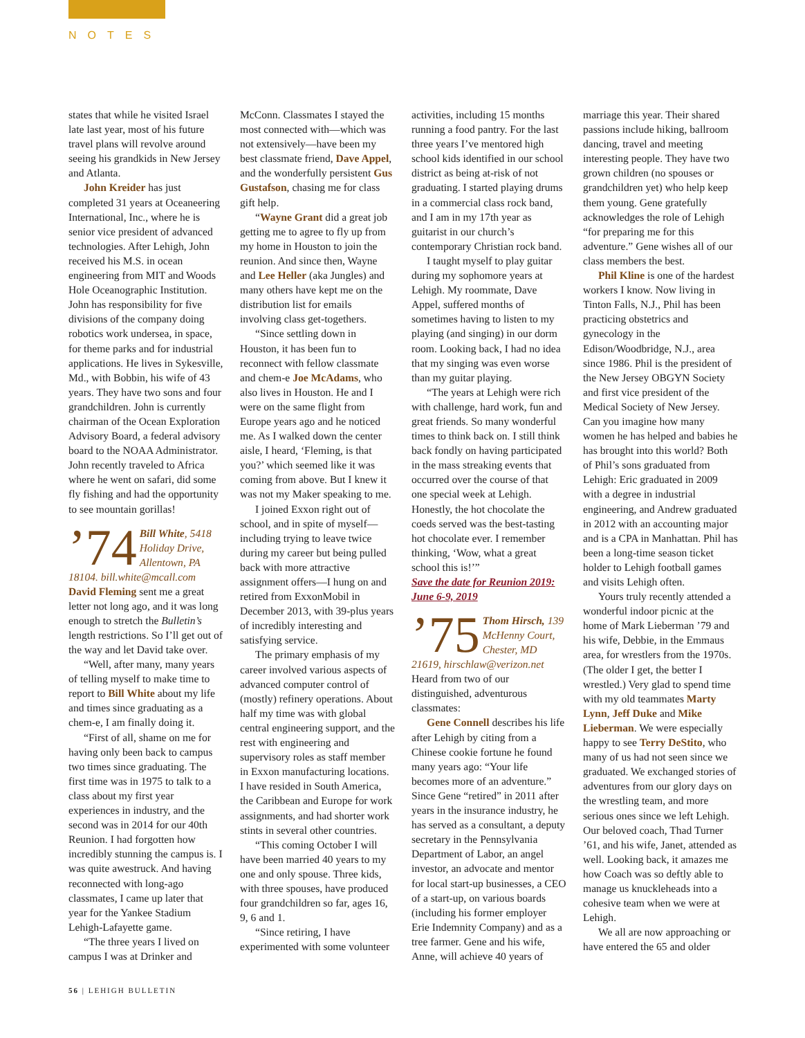NOTES
states that while he visited Israel late last year, most of his future travel plans will revolve around seeing his grandkids in New Jersey and Atlanta.
John Kreider has just completed 31 years at Oceaneering International, Inc., where he is senior vice president of advanced technologies. After Lehigh, John received his M.S. in ocean engineering from MIT and Woods Hole Oceanographic Institution. John has responsibility for five divisions of the company doing robotics work undersea, in space, for theme parks and for industrial applications. He lives in Sykesville, Md., with Bobbin, his wife of 43 years. They have two sons and four grandchildren. John is currently chairman of the Ocean Exploration Advisory Board, a federal advisory board to the NOAA Administrator. John recently traveled to Africa where he went on safari, did some fly fishing and had the opportunity to see mountain gorillas!
’74 Bill White, 5418 Holiday Drive, Allentown, PA 18104. bill.white@mcall.com
David Fleming sent me a great letter not long ago, and it was long enough to stretch the Bulletin’s length restrictions. So I’ll get out of the way and let David take over.
“Well, after many, many years of telling myself to make time to report to Bill White about my life and times since graduating as a chem-e, I am finally doing it.
“First of all, shame on me for having only been back to campus two times since graduating. The first time was in 1975 to talk to a class about my first year experiences in industry, and the second was in 2014 for our 40th Reunion. I had forgotten how incredibly stunning the campus is. I was quite awestruck. And having reconnected with long-ago classmates, I came up later that year for the Yankee Stadium Lehigh-Lafayette game.
“The three years I lived on campus I was at Drinker and McConn. Classmates I stayed the most connected with—which was not extensively—have been my best classmate friend, Dave Appel, and the wonderfully persistent Gus Gustafson, chasing me for class gift help.
“Wayne Grant did a great job getting me to agree to fly up from my home in Houston to join the reunion. And since then, Wayne and Lee Heller (aka Jungles) and many others have kept me on the distribution list for emails involving class get-togethers.
“Since settling down in Houston, it has been fun to reconnect with fellow classmate and chem-e Joe McAdams, who also lives in Houston. He and I were on the same flight from Europe years ago and he noticed me. As I walked down the center aisle, I heard, ‘Fleming, is that you?’ which seemed like it was coming from above. But I knew it was not my Maker speaking to me.
I joined Exxon right out of school, and in spite of myself—including trying to leave twice during my career but being pulled back with more attractive assignment offers—I hung on and retired from ExxonMobil in December 2013, with 39-plus years of incredibly interesting and satisfying service.
The primary emphasis of my career involved various aspects of advanced computer control of (mostly) refinery operations. About half my time was with global central engineering support, and the rest with engineering and supervisory roles as staff member in Exxon manufacturing locations. I have resided in South America, the Caribbean and Europe for work assignments, and had shorter work stints in several other countries.
“This coming October I will have been married 40 years to my one and only spouse. Three kids, with three spouses, have produced four grandchildren so far, ages 16, 9, 6 and 1.
“Since retiring, I have experimented with some volunteer activities, including 15 months running a food pantry. For the last three years I’ve mentored high school kids identified in our school district as being at-risk of not graduating. I started playing drums in a commercial class rock band, and I am in my 17th year as guitarist in our church’s contemporary Christian rock band.
I taught myself to play guitar during my sophomore years at Lehigh. My roommate, Dave Appel, suffered months of sometimes having to listen to my playing (and singing) in our dorm room. Looking back, I had no idea that my singing was even worse than my guitar playing.
“The years at Lehigh were rich with challenge, hard work, fun and great friends. So many wonderful times to think back on. I still think back fondly on having participated in the mass streaking events that occurred over the course of that one special week at Lehigh. Honestly, the hot chocolate the coeds served was the best-tasting hot chocolate ever. I remember thinking, ‘Wow, what a great school this is!’”
Save the date for Reunion 2019: June 6-9, 2019
’75 Thom Hirsch, 139 McHenny Court, Chester, MD 21619, hirschlaw@verizon.net
Heard from two of our distinguished, adventurous classmates:
Gene Connell describes his life after Lehigh by citing from a Chinese cookie fortune he found many years ago: “Your life becomes more of an adventure.” Since Gene “retired” in 2011 after years in the insurance industry, he has served as a consultant, a deputy secretary in the Pennsylvania Department of Labor, an angel investor, an advocate and mentor for local start-up businesses, a CEO of a start-up, on various boards (including his former employer Erie Indemnity Company) and as a tree farmer. Gene and his wife, Anne, will achieve 40 years of marriage this year. Their shared passions include hiking, ballroom dancing, travel and meeting interesting people. They have two grown children (no spouses or grandchildren yet) who help keep them young. Gene gratefully acknowledges the role of Lehigh “for preparing me for this adventure.” Gene wishes all of our class members the best.
Phil Kline is one of the hardest workers I know. Now living in Tinton Falls, N.J., Phil has been practicing obstetrics and gynecology in the Edison/Woodbridge, N.J., area since 1986. Phil is the president of the New Jersey OBGYN Society and first vice president of the Medical Society of New Jersey. Can you imagine how many women he has helped and babies he has brought into this world? Both of Phil’s sons graduated from Lehigh: Eric graduated in 2009 with a degree in industrial engineering, and Andrew graduated in 2012 with an accounting major and is a CPA in Manhattan. Phil has been a long-time season ticket holder to Lehigh football games and visits Lehigh often.
Yours truly recently attended a wonderful indoor picnic at the home of Mark Lieberman ’79 and his wife, Debbie, in the Emmaus area, for wrestlers from the 1970s. (The older I get, the better I wrestled.) Very glad to spend time with my old teammates Marty Lynn, Jeff Duke and Mike Lieberman. We were especially happy to see Terry DeStito, who many of us had not seen since we graduated. We exchanged stories of adventures from our glory days on the wrestling team, and more serious ones since we left Lehigh. Our beloved coach, Thad Turner ’61, and his wife, Janet, attended as well. Looking back, it amazes me how Coach was so deftly able to manage us knuckleheads into a cohesive team when we were at Lehigh.
We all are now approaching or have entered the 65 and older
56 | LEHIGH BULLETIN